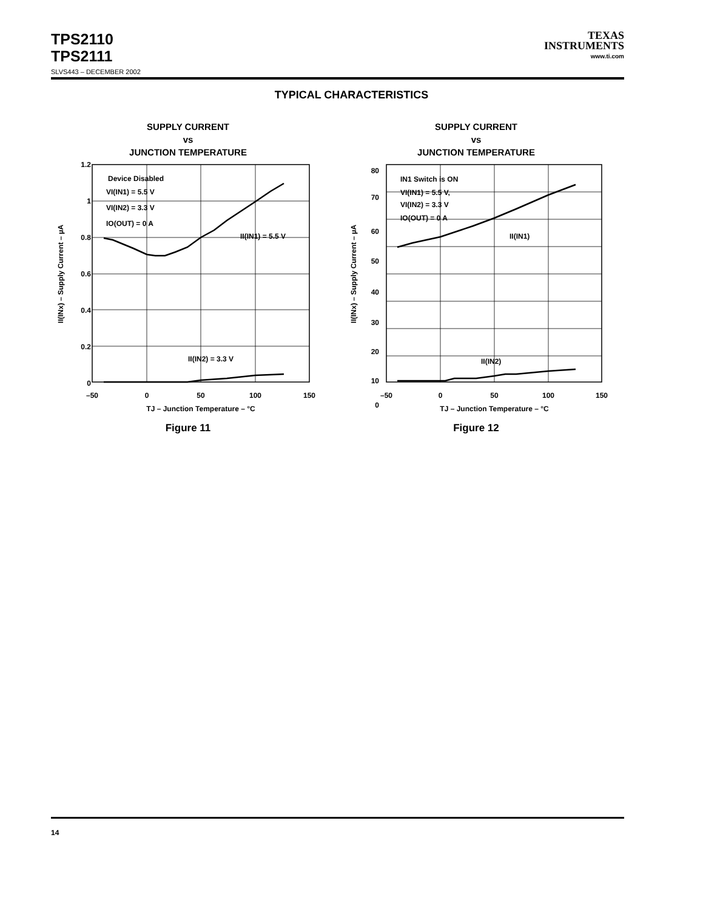TPS2110
TPS2111
SLVS443 – DECEMBER 2002
TEXAS
INSTRUMENTS
www.ti.com
TYPICAL CHARACTERISTICS
SUPPLY CURRENT
vs
JUNCTION TEMPERATURE
1.2
1
0.8
0.6
0.4
0.2
0
Device Disabled
VI(IN1) = 5.5 V
VI(IN2) = 3.3 V
IO(OUT) = 0 A
II(IN1) = 5.5 V
II(IN2) = 3.3 V
–50
0
50
100
150
TJ – Junction Temperature – °C
II(INx) – Supply Current – µA
Figure 11
SUPPLY CURRENT
vs
JUNCTION TEMPERATURE
80
70
60
50
40
30
20
10
0
IN1 Switch is ON
VI(IN1) = 5.5 V,
VI(IN2) = 3.3 V
IO(OUT) = 0 A
II(IN1)
II(IN2)
–50
0
50
100
150
TJ – Junction Temperature – °C
II(INx) – Supply Current – µA
Figure 12
14